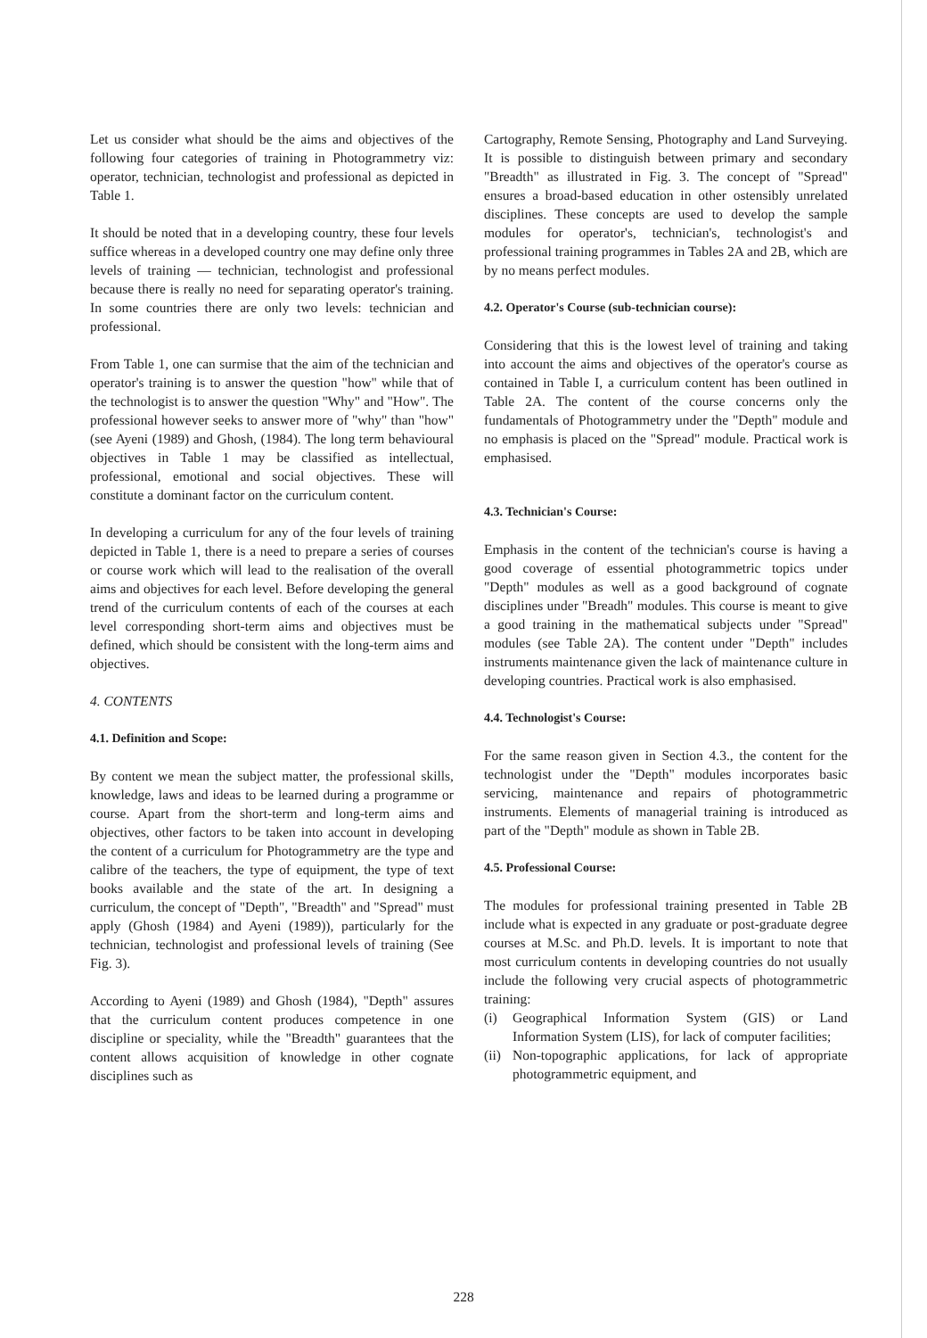Let us consider what should be the aims and objectives of the following four categories of training in Photogrammetry viz: operator, technician, technologist and professional as depicted in Table 1.
It should be noted that in a developing country, these four levels suffice whereas in a developed country one may define only three levels of training — technician, technologist and professional because there is really no need for separating operator's training. In some countries there are only two levels: technician and professional.
From Table 1, one can surmise that the aim of the technician and operator's training is to answer the question "how" while that of the technologist is to answer the question "Why" and "How". The professional however seeks to answer more of "why" than "how" (see Ayeni (1989) and Ghosh, (1984). The long term behavioural objectives in Table 1 may be classified as intellectual, professional, emotional and social objectives. These will constitute a dominant factor on the curriculum content.
In developing a curriculum for any of the four levels of training depicted in Table 1, there is a need to prepare a series of courses or course work which will lead to the realisation of the overall aims and objectives for each level. Before developing the general trend of the curriculum contents of each of the courses at each level corresponding short-term aims and objectives must be defined, which should be consistent with the long-term aims and objectives.
4. CONTENTS
4.1. Definition and Scope:
By content we mean the subject matter, the professional skills, knowledge, laws and ideas to be learned during a programme or course. Apart from the short-term and long-term aims and objectives, other factors to be taken into account in developing the content of a curriculum for Photogrammetry are the type and calibre of the teachers, the type of equipment, the type of text books available and the state of the art. In designing a curriculum, the concept of "Depth", "Breadth" and "Spread" must apply (Ghosh (1984) and Ayeni (1989)), particularly for the technician, technologist and professional levels of training (See Fig. 3).
According to Ayeni (1989) and Ghosh (1984), "Depth" assures that the curriculum content produces competence in one discipline or speciality, while the "Breadth" guarantees that the content allows acquisition of knowledge in other cognate disciplines such as
Cartography, Remote Sensing, Photography and Land Surveying. It is possible to distinguish between primary and secondary "Breadth" as illustrated in Fig. 3. The concept of "Spread" ensures a broad-based education in other ostensibly unrelated disciplines. These concepts are used to develop the sample modules for operator's, technician's, technologist's and professional training programmes in Tables 2A and 2B, which are by no means perfect modules.
4.2. Operator's Course (sub-technician course):
Considering that this is the lowest level of training and taking into account the aims and objectives of the operator's course as contained in Table I, a curriculum content has been outlined in Table 2A. The content of the course concerns only the fundamentals of Photogrammetry under the "Depth" module and no emphasis is placed on the "Spread" module. Practical work is emphasised.
4.3. Technician's Course:
Emphasis in the content of the technician's course is having a good coverage of essential photogrammetric topics under "Depth" modules as well as a good background of cognate disciplines under "Breadh" modules. This course is meant to give a good training in the mathematical subjects under "Spread" modules (see Table 2A). The content under "Depth" includes instruments maintenance given the lack of maintenance culture in developing countries. Practical work is also emphasised.
4.4. Technologist's Course:
For the same reason given in Section 4.3., the content for the technologist under the "Depth" modules incorporates basic servicing, maintenance and repairs of photogrammetric instruments. Elements of managerial training is introduced as part of the "Depth" module as shown in Table 2B.
4.5. Professional Course:
The modules for professional training presented in Table 2B include what is expected in any graduate or post-graduate degree courses at M.Sc. and Ph.D. levels. It is important to note that most curriculum contents in developing countries do not usually include the following very crucial aspects of photogrammetric training:
(i) Geographical Information System (GIS) or Land Information System (LIS), for lack of computer facilities;
(ii) Non-topographic applications, for lack of appropriate photogrammetric equipment, and
228